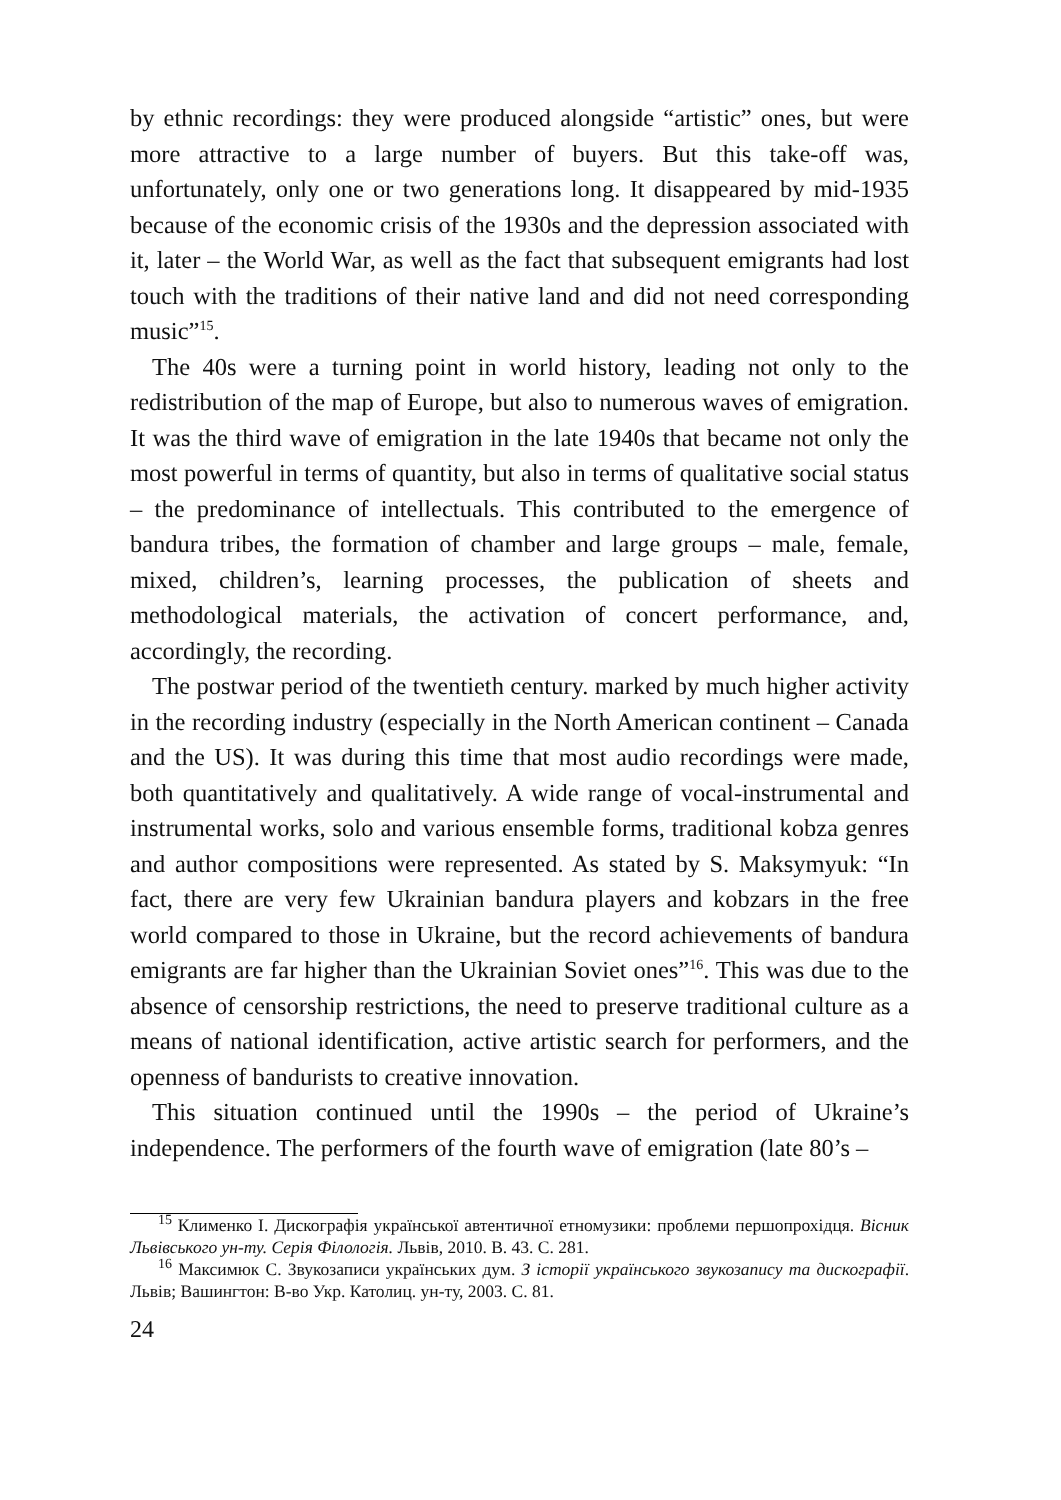by ethnic recordings: they were produced alongside “artistic” ones, but were more attractive to a large number of buyers. But this take-off was, unfortunately, only one or two generations long. It disappeared by mid-1935 because of the economic crisis of the 1930s and the depression associated with it, later – the World War, as well as the fact that subsequent emigrants had lost touch with the traditions of their native land and did not need corresponding music”<sup>15</sup>.
The 40s were a turning point in world history, leading not only to the redistribution of the map of Europe, but also to numerous waves of emigration. It was the third wave of emigration in the late 1940s that became not only the most powerful in terms of quantity, but also in terms of qualitative social status – the predominance of intellectuals. This contributed to the emergence of bandura tribes, the formation of chamber and large groups – male, female, mixed, children’s, learning processes, the publication of sheets and methodological materials, the activation of concert performance, and, accordingly, the recording.
The postwar period of the twentieth century. marked by much higher activity in the recording industry (especially in the North American continent – Canada and the US). It was during this time that most audio recordings were made, both quantitatively and qualitatively. A wide range of vocal-instrumental and instrumental works, solo and various ensemble forms, traditional kobza genres and author compositions were represented. As stated by S. Maksymyuk: “In fact, there are very few Ukrainian bandura players and kobzars in the free world compared to those in Ukraine, but the record achievements of bandura emigrants are far higher than the Ukrainian Soviet ones”<sup>16</sup>. This was due to the absence of censorship restrictions, the need to preserve traditional culture as a means of national identification, active artistic search for performers, and the openness of bandurists to creative innovation.
This situation continued until the 1990s – the period of Ukraine’s independence. The performers of the fourth wave of emigration (late 80’s –
<sup>15</sup> Клименко І. Дискографія української автентичної етномузики: проблеми першопрохідця. Вісник Львівського ун-ту. Серія Філологія. Львів, 2010. В. 43. С. 281.
<sup>16</sup> Максимюк С. Звукозаписи українських дум. З історії українського звукозапису та дискографії. Львів; Вашингтон: В-во Укр. Католиц. ун-ту, 2003. С. 81.
24